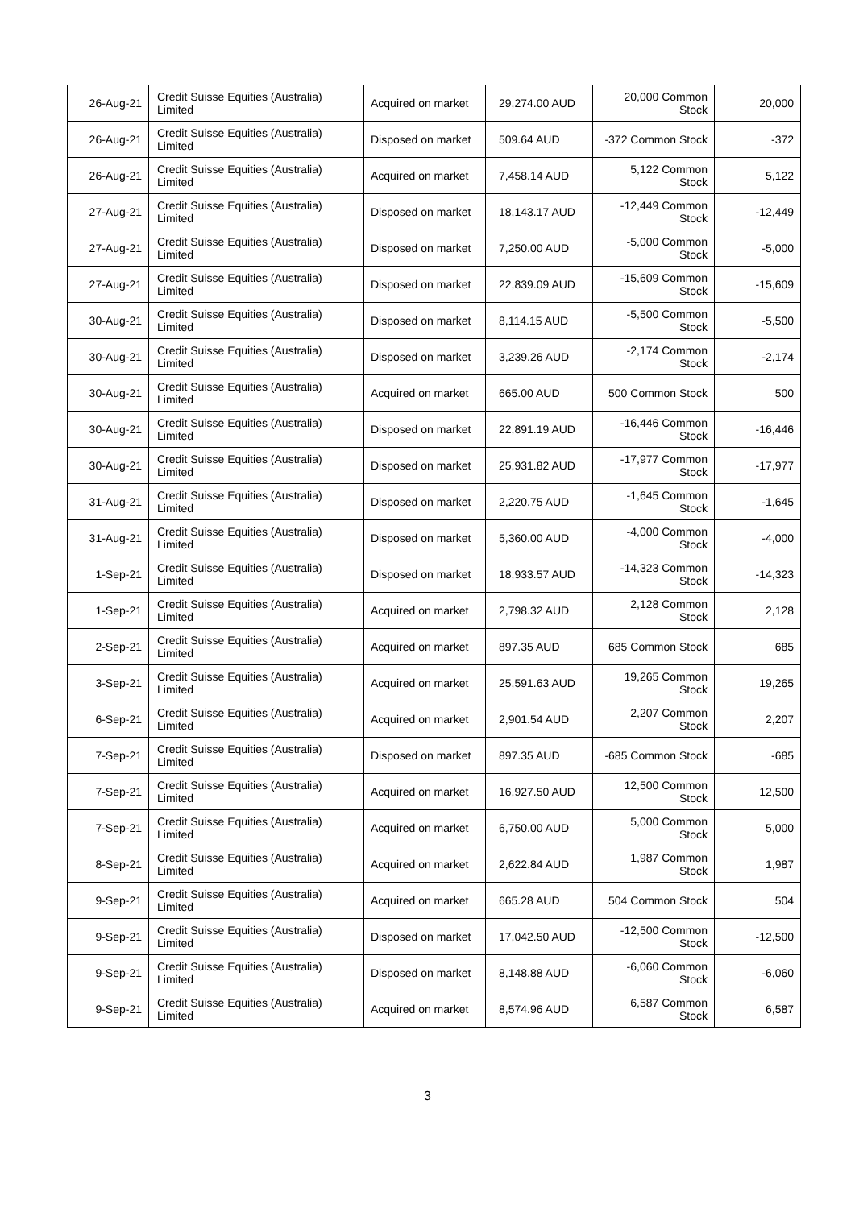| 26-Aug-21 | Credit Suisse Equities (Australia) Limited | Acquired on market | 29,274.00 AUD | 20,000 Common Stock | 20,000 |
| 26-Aug-21 | Credit Suisse Equities (Australia) Limited | Disposed on market | 509.64 AUD | -372 Common Stock | -372 |
| 26-Aug-21 | Credit Suisse Equities (Australia) Limited | Acquired on market | 7,458.14 AUD | 5,122 Common Stock | 5,122 |
| 27-Aug-21 | Credit Suisse Equities (Australia) Limited | Disposed on market | 18,143.17 AUD | -12,449 Common Stock | -12,449 |
| 27-Aug-21 | Credit Suisse Equities (Australia) Limited | Disposed on market | 7,250.00 AUD | -5,000 Common Stock | -5,000 |
| 27-Aug-21 | Credit Suisse Equities (Australia) Limited | Disposed on market | 22,839.09 AUD | -15,609 Common Stock | -15,609 |
| 30-Aug-21 | Credit Suisse Equities (Australia) Limited | Disposed on market | 8,114.15 AUD | -5,500 Common Stock | -5,500 |
| 30-Aug-21 | Credit Suisse Equities (Australia) Limited | Disposed on market | 3,239.26 AUD | -2,174 Common Stock | -2,174 |
| 30-Aug-21 | Credit Suisse Equities (Australia) Limited | Acquired on market | 665.00 AUD | 500 Common Stock | 500 |
| 30-Aug-21 | Credit Suisse Equities (Australia) Limited | Disposed on market | 22,891.19 AUD | -16,446 Common Stock | -16,446 |
| 30-Aug-21 | Credit Suisse Equities (Australia) Limited | Disposed on market | 25,931.82 AUD | -17,977 Common Stock | -17,977 |
| 31-Aug-21 | Credit Suisse Equities (Australia) Limited | Disposed on market | 2,220.75 AUD | -1,645 Common Stock | -1,645 |
| 31-Aug-21 | Credit Suisse Equities (Australia) Limited | Disposed on market | 5,360.00 AUD | -4,000 Common Stock | -4,000 |
| 1-Sep-21 | Credit Suisse Equities (Australia) Limited | Disposed on market | 18,933.57 AUD | -14,323 Common Stock | -14,323 |
| 1-Sep-21 | Credit Suisse Equities (Australia) Limited | Acquired on market | 2,798.32 AUD | 2,128 Common Stock | 2,128 |
| 2-Sep-21 | Credit Suisse Equities (Australia) Limited | Acquired on market | 897.35 AUD | 685 Common Stock | 685 |
| 3-Sep-21 | Credit Suisse Equities (Australia) Limited | Acquired on market | 25,591.63 AUD | 19,265 Common Stock | 19,265 |
| 6-Sep-21 | Credit Suisse Equities (Australia) Limited | Acquired on market | 2,901.54 AUD | 2,207 Common Stock | 2,207 |
| 7-Sep-21 | Credit Suisse Equities (Australia) Limited | Disposed on market | 897.35 AUD | -685 Common Stock | -685 |
| 7-Sep-21 | Credit Suisse Equities (Australia) Limited | Acquired on market | 16,927.50 AUD | 12,500 Common Stock | 12,500 |
| 7-Sep-21 | Credit Suisse Equities (Australia) Limited | Acquired on market | 6,750.00 AUD | 5,000 Common Stock | 5,000 |
| 8-Sep-21 | Credit Suisse Equities (Australia) Limited | Acquired on market | 2,622.84 AUD | 1,987 Common Stock | 1,987 |
| 9-Sep-21 | Credit Suisse Equities (Australia) Limited | Acquired on market | 665.28 AUD | 504 Common Stock | 504 |
| 9-Sep-21 | Credit Suisse Equities (Australia) Limited | Disposed on market | 17,042.50 AUD | -12,500 Common Stock | -12,500 |
| 9-Sep-21 | Credit Suisse Equities (Australia) Limited | Disposed on market | 8,148.88 AUD | -6,060 Common Stock | -6,060 |
| 9-Sep-21 | Credit Suisse Equities (Australia) Limited | Acquired on market | 8,574.96 AUD | 6,587 Common Stock | 6,587 |
3